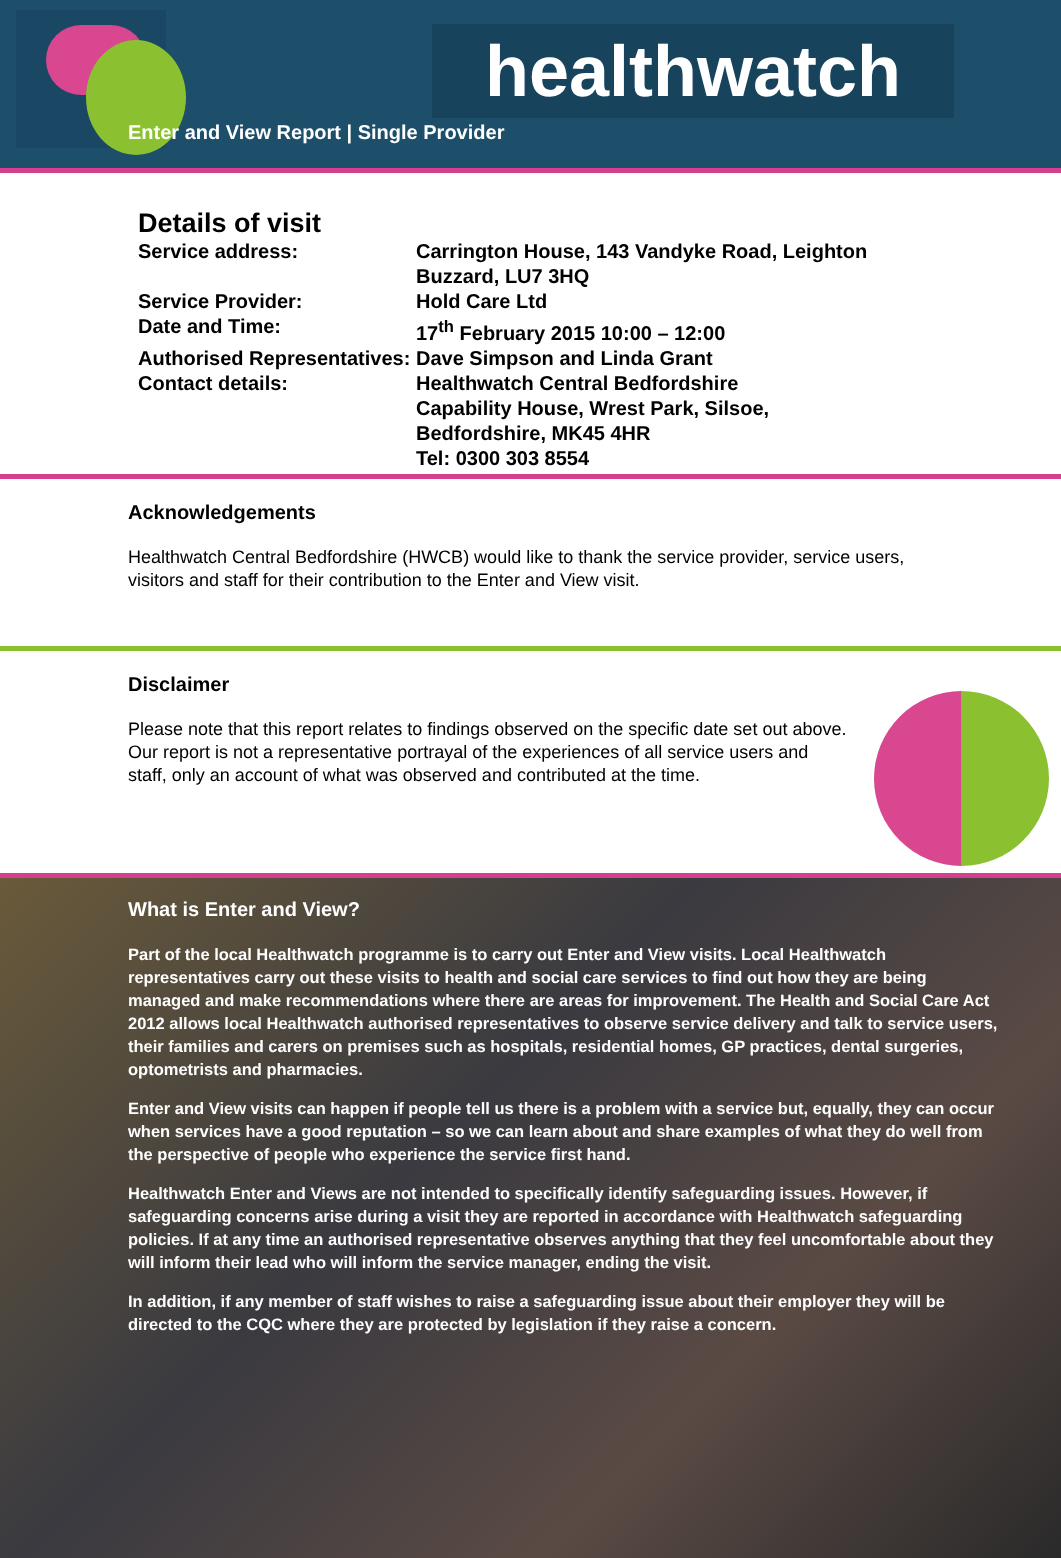healthwatch
Enter and View Report | Single Provider
Details of visit
| Service address: | Carrington House, 143 Vandyke Road, Leighton Buzzard, LU7 3HQ |
| Service Provider: | Hold Care Ltd |
| Date and Time: | 17<sup>th</sup> February 2015 10:00 – 12:00 |
| Authorised Representatives: | Dave Simpson and Linda Grant |
| Contact details: | Healthwatch Central Bedfordshire Capability House, Wrest Park, Silsoe, Bedfordshire, MK45 4HR Tel: 0300 303 8554 |
Acknowledgements
Healthwatch Central Bedfordshire (HWCB) would like to thank the service provider, service users, visitors and staff for their contribution to the Enter and View visit.
Disclaimer
Please note that this report relates to findings observed on the specific date set out above. Our report is not a representative portrayal of the experiences of all service users and staff, only an account of what was observed and contributed at the time.
What is Enter and View?
Part of the local Healthwatch programme is to carry out Enter and View visits. Local Healthwatch representatives carry out these visits to health and social care services to find out how they are being managed and make recommendations where there are areas for improvement. The Health and Social Care Act 2012 allows local Healthwatch authorised representatives to observe service delivery and talk to service users, their families and carers on premises such as hospitals, residential homes, GP practices, dental surgeries, optometrists and pharmacies.
Enter and View visits can happen if people tell us there is a problem with a service but, equally, they can occur when services have a good reputation – so we can learn about and share examples of what they do well from the perspective of people who experience the service first hand.
Healthwatch Enter and Views are not intended to specifically identify safeguarding issues. However, if safeguarding concerns arise during a visit they are reported in accordance with Healthwatch safeguarding policies. If at any time an authorised representative observes anything that they feel uncomfortable about they will inform their lead who will inform the service manager, ending the visit.
In addition, if any member of staff wishes to raise a safeguarding issue about their employer they will be directed to the CQC where they are protected by legislation if they raise a concern.